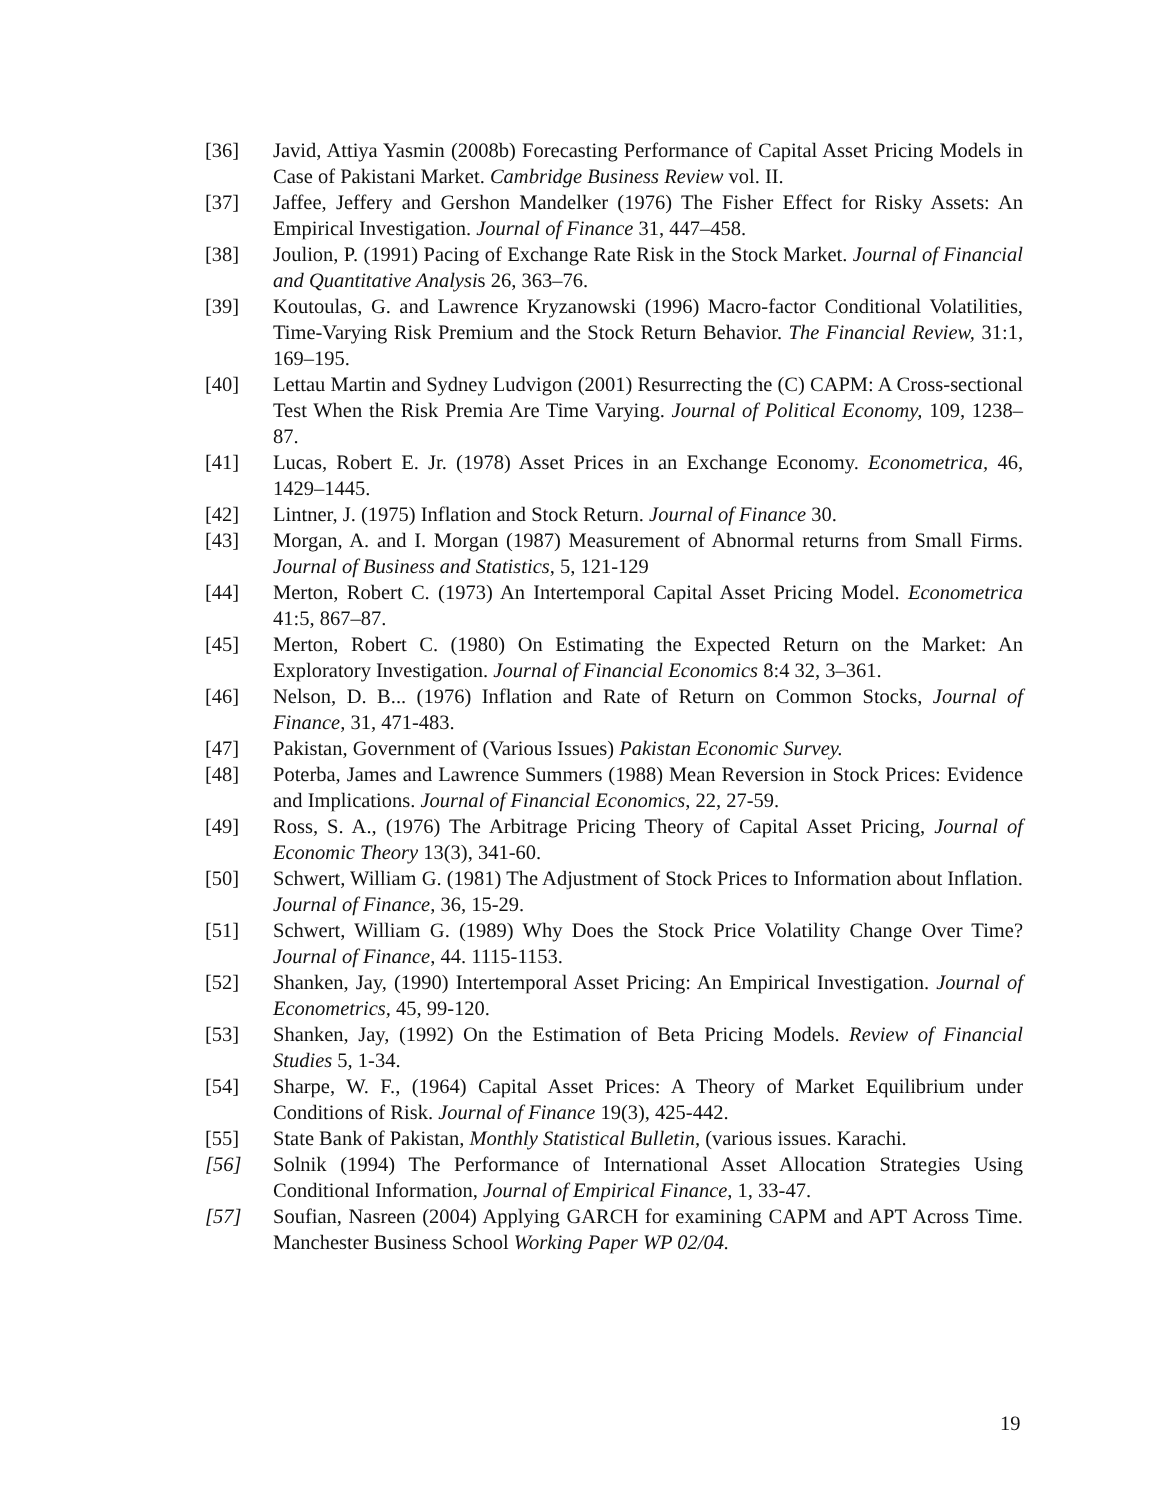[36] Javid, Attiya Yasmin (2008b) Forecasting Performance of Capital Asset Pricing Models in Case of Pakistani Market. Cambridge Business Review vol. II.
[37] Jaffee, Jeffery and Gershon Mandelker (1976) The Fisher Effect for Risky Assets: An Empirical Investigation. Journal of Finance 31, 447–458.
[38] Joulion, P. (1991) Pacing of Exchange Rate Risk in the Stock Market. Journal of Financial and Quantitative Analysis 26, 363–76.
[39] Koutoulas, G. and Lawrence Kryzanowski (1996) Macro-factor Conditional Volatilities, Time-Varying Risk Premium and the Stock Return Behavior. The Financial Review, 31:1, 169–195.
[40] Lettau Martin and Sydney Ludvigon (2001) Resurrecting the (C) CAPM: A Cross-sectional Test When the Risk Premia Are Time Varying. Journal of Political Economy, 109, 1238–87.
[41] Lucas, Robert E. Jr. (1978) Asset Prices in an Exchange Economy. Econometrica, 46, 1429–1445.
[42] Lintner, J. (1975) Inflation and Stock Return. Journal of Finance 30.
[43] Morgan, A. and I. Morgan (1987) Measurement of Abnormal returns from Small Firms. Journal of Business and Statistics, 5, 121-129
[44] Merton, Robert C. (1973) An Intertemporal Capital Asset Pricing Model. Econometrica 41:5, 867–87.
[45] Merton, Robert C. (1980) On Estimating the Expected Return on the Market: An Exploratory Investigation. Journal of Financial Economics 8:4 32, 3–361.
[46] Nelson, D. B... (1976) Inflation and Rate of Return on Common Stocks, Journal of Finance, 31, 471-483.
[47] Pakistan, Government of (Various Issues) Pakistan Economic Survey.
[48] Poterba, James and Lawrence Summers (1988) Mean Reversion in Stock Prices: Evidence and Implications. Journal of Financial Economics, 22, 27-59.
[49] Ross, S. A., (1976) The Arbitrage Pricing Theory of Capital Asset Pricing, Journal of Economic Theory 13(3), 341-60.
[50] Schwert, William G. (1981) The Adjustment of Stock Prices to Information about Inflation. Journal of Finance, 36, 15-29.
[51] Schwert, William G. (1989) Why Does the Stock Price Volatility Change Over Time? Journal of Finance, 44. 1115-1153.
[52] Shanken, Jay, (1990) Intertemporal Asset Pricing: An Empirical Investigation. Journal of Econometrics, 45, 99-120.
[53] Shanken, Jay, (1992) On the Estimation of Beta Pricing Models. Review of Financial Studies 5, 1-34.
[54] Sharpe, W. F., (1964) Capital Asset Prices: A Theory of Market Equilibrium under Conditions of Risk. Journal of Finance 19(3), 425-442.
[55] State Bank of Pakistan, Monthly Statistical Bulletin, (various issues. Karachi.
[56] Solnik (1994) The Performance of International Asset Allocation Strategies Using Conditional Information, Journal of Empirical Finance, 1, 33-47.
[57] Soufian, Nasreen (2004) Applying GARCH for examining CAPM and APT Across Time. Manchester Business School Working Paper WP 02/04.
19